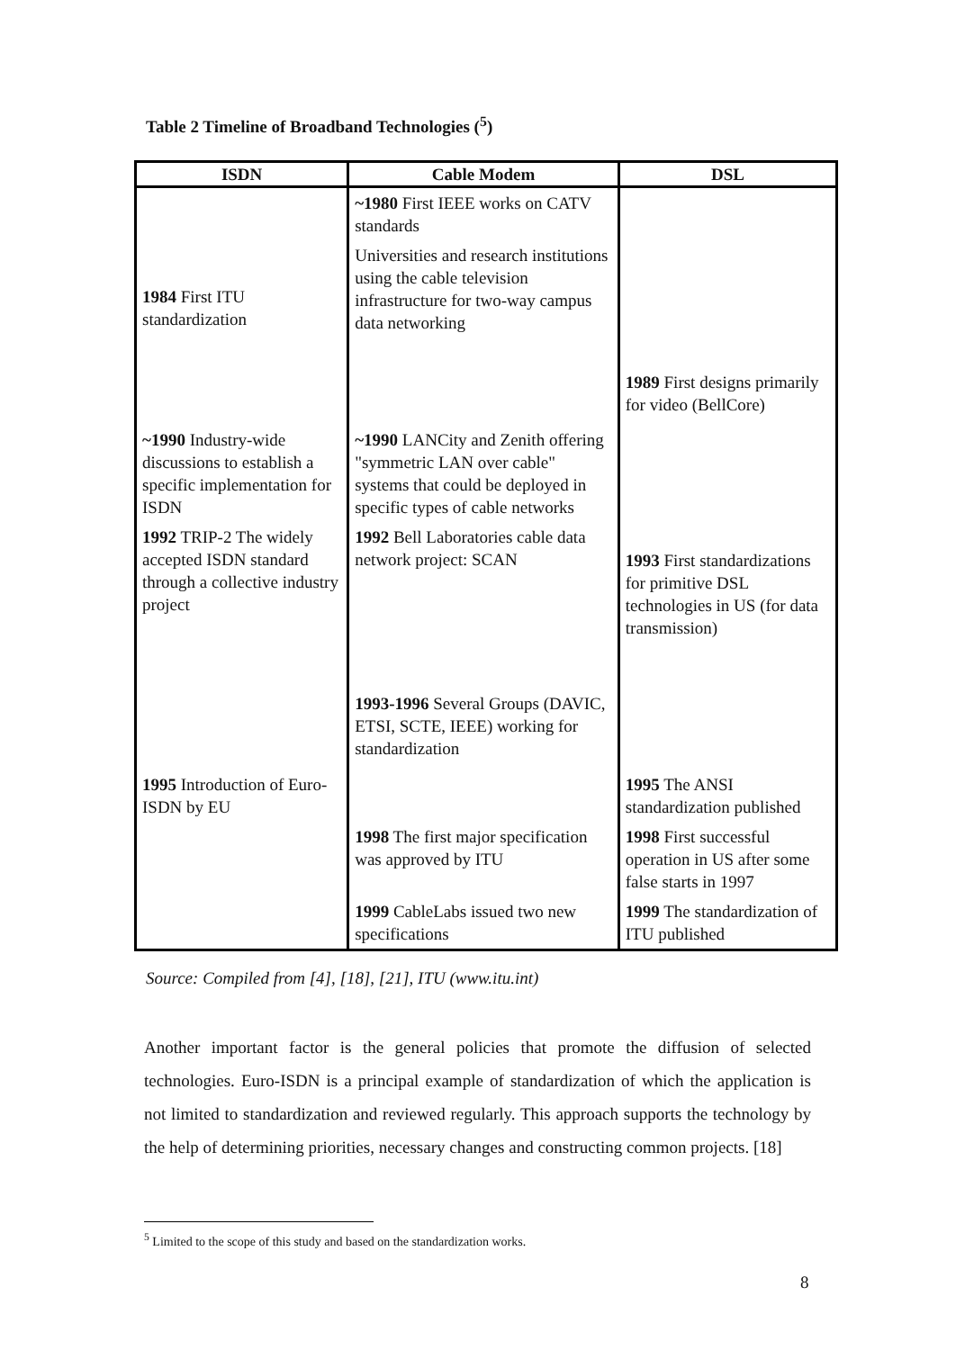Table 2 Timeline of Broadband Technologies (<sup>5</sup>)
| ISDN | Cable Modem | DSL |
| --- | --- | --- |
| | ~1980 First IEEE works on CATV standards | |
| 1984 First ITU standardization | Universities and research institutions using the cable television infrastructure for two-way campus data networking | 1989 First designs primarily for video (BellCore) |
| ~1990 Industry-wide discussions to establish a specific implementation for ISDN | ~1990 LANCity and Zenith offering "symmetric LAN over cable" systems that could be deployed in specific types of cable networks | |
| 1992 TRIP-2 The widely accepted ISDN standard through a collective industry project | 1992 Bell Laboratories cable data network project: SCAN | 1993 First standardizations for primitive DSL technologies in US (for data transmission) |
| 1995 Introduction of Euro-ISDN by EU | 1993-1996 Several Groups (DAVIC, ETSI, SCTE, IEEE) working for standardization | 1995 The ANSI standardization published |
| | 1998 The first major specification was approved by ITU | 1998 First successful operation in US after some false starts in 1997 |
| | 1999 CableLabs issued two new specifications | 1999 The standardization of ITU published |
Source: Compiled from [4], [18], [21], ITU (www.itu.int)
Another important factor is the general policies that promote the diffusion of selected technologies. Euro-ISDN is a principal example of standardization of which the application is not limited to standardization and reviewed regularly. This approach supports the technology by the help of determining priorities, necessary changes and constructing common projects. [18]
<sup>5</sup> Limited to the scope of this study and based on the standardization works.
8